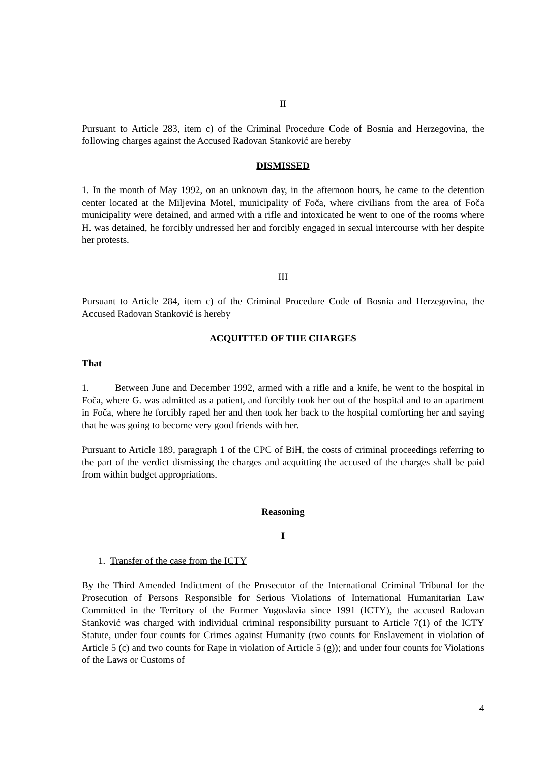II
Pursuant to Article 283, item c) of the Criminal Procedure Code of Bosnia and Herzegovina, the following charges against the Accused Radovan Stanković are hereby
DISMISSED
1. In the month of May 1992, on an unknown day, in the afternoon hours, he came to the detention center located at the Miljevina Motel, municipality of Foča, where civilians from the area of Foča municipality were detained, and armed with a rifle and intoxicated he went to one of the rooms where H. was detained, he forcibly undressed her and forcibly engaged in sexual intercourse with her despite her protests.
III
Pursuant to Article 284, item c) of the Criminal Procedure Code of Bosnia and Herzegovina, the Accused Radovan Stanković is hereby
ACQUITTED OF THE CHARGES
That
1. Between June and December 1992, armed with a rifle and a knife, he went to the hospital in Foča, where G. was admitted as a patient, and forcibly took her out of the hospital and to an apartment in Foča, where he forcibly raped her and then took her back to the hospital comforting her and saying that he was going to become very good friends with her.
Pursuant to Article 189, paragraph 1 of the CPC of BiH, the costs of criminal proceedings referring to the part of the verdict dismissing the charges and acquitting the accused of the charges shall be paid from within budget appropriations.
Reasoning
I
1. Transfer of the case from the ICTY
By the Third Amended Indictment of the Prosecutor of the International Criminal Tribunal for the Prosecution of Persons Responsible for Serious Violations of International Humanitarian Law Committed in the Territory of the Former Yugoslavia since 1991 (ICTY), the accused Radovan Stanković was charged with individual criminal responsibility pursuant to Article 7(1) of the ICTY Statute, under four counts for Crimes against Humanity (two counts for Enslavement in violation of Article 5 (c) and two counts for Rape in violation of Article 5 (g)); and under four counts for Violations of the Laws or Customs of
4